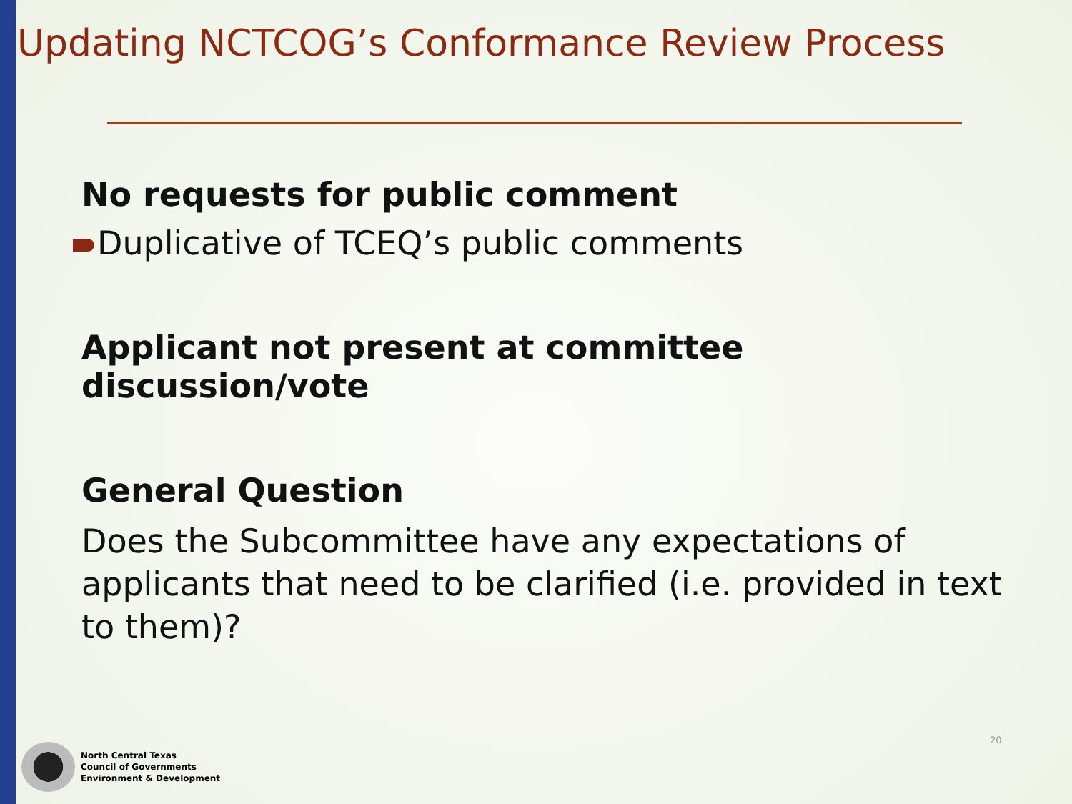Updating NCTCOG’s Conformance Review Process
No requests for public comment
Duplicative of TCEQ’s public comments
Applicant not present at committee discussion/vote
General Question
Does the Subcommittee have any expectations of applicants that need to be clarified (i.e. provided in text to them)?
North Central Texas
Council of Governments
Environment & Development
20